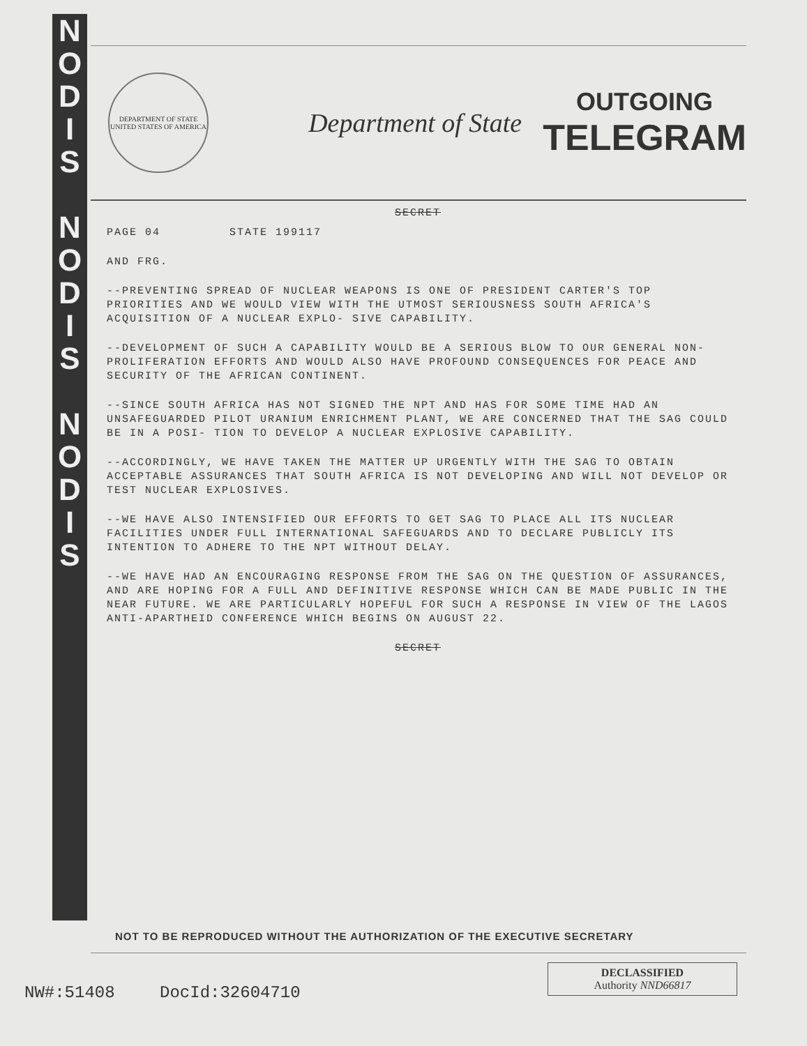N
O
D
I
S
N
O
D
I
S
N
O
D
I
S
DEPARTMENT OF STATE
UNITED STATES OF AMERICA
Department of State
OUTGOING
TELEGRAM
SECRET
PAGE 04 STATE 199117
AND FRG.
--PREVENTING SPREAD OF NUCLEAR WEAPONS IS ONE OF PRESIDENT CARTER'S TOP PRIORITIES AND WE WOULD VIEW WITH THE UTMOST SERIOUSNESS SOUTH AFRICA'S ACQUISITION OF A NUCLEAR EXPLO- SIVE CAPABILITY.
--DEVELOPMENT OF SUCH A CAPABILITY WOULD BE A SERIOUS BLOW TO OUR GENERAL NON-PROLIFERATION EFFORTS AND WOULD ALSO HAVE PROFOUND CONSEQUENCES FOR PEACE AND SECURITY OF THE AFRICAN CONTINENT.
--SINCE SOUTH AFRICA HAS NOT SIGNED THE NPT AND HAS FOR SOME TIME HAD AN UNSAFEGUARDED PILOT URANIUM ENRICHMENT PLANT, WE ARE CONCERNED THAT THE SAG COULD BE IN A POSI- TION TO DEVELOP A NUCLEAR EXPLOSIVE CAPABILITY.
--ACCORDINGLY, WE HAVE TAKEN THE MATTER UP URGENTLY WITH THE SAG TO OBTAIN ACCEPTABLE ASSURANCES THAT SOUTH AFRICA IS NOT DEVELOPING AND WILL NOT DEVELOP OR TEST NUCLEAR EXPLOSIVES.
--WE HAVE ALSO INTENSIFIED OUR EFFORTS TO GET SAG TO PLACE ALL ITS NUCLEAR FACILITIES UNDER FULL INTERNATIONAL SAFEGUARDS AND TO DECLARE PUBLICLY ITS INTENTION TO ADHERE TO THE NPT WITHOUT DELAY.
--WE HAVE HAD AN ENCOURAGING RESPONSE FROM THE SAG ON THE QUESTION OF ASSURANCES, AND ARE HOPING FOR A FULL AND DEFINITIVE RESPONSE WHICH CAN BE MADE PUBLIC IN THE NEAR FUTURE. WE ARE PARTICULARLY HOPEFUL FOR SUCH A RESPONSE IN VIEW OF THE LAGOS ANTI-APARTHEID CONFERENCE WHICH BEGINS ON AUGUST 22.
SECRET
NOT TO BE REPRODUCED WITHOUT THE AUTHORIZATION OF THE EXECUTIVE SECRETARY
NW#:51408 DocId:32604710
DECLASSIFIED
Authority NND66817